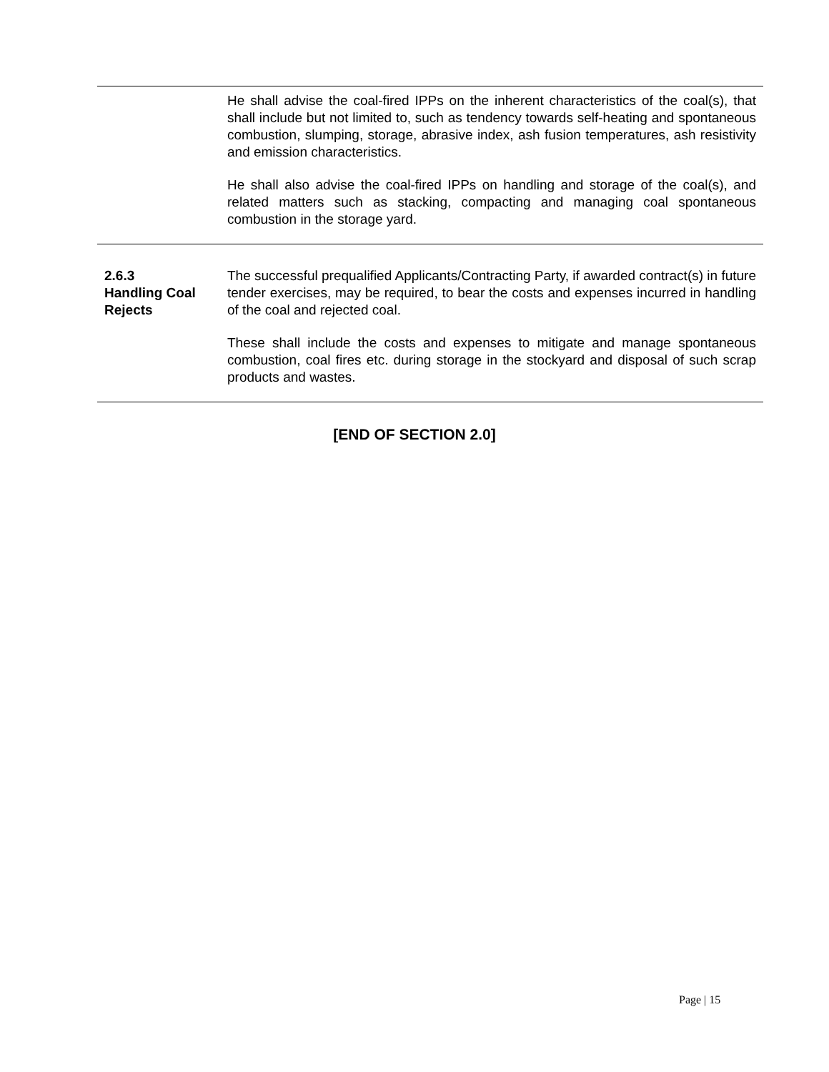| | He shall advise the coal-fired IPPs on the inherent characteristics of the coal(s), that shall include but not limited to, such as tendency towards self-heating and spontaneous combustion, slumping, storage, abrasive index, ash fusion temperatures, ash resistivity and emission characteristics. He shall also advise the coal-fired IPPs on handling and storage of the coal(s), and related matters such as stacking, compacting and managing coal spontaneous combustion in the storage yard. |
| 2.6.3 Handling Coal Rejects | The successful prequalified Applicants/Contracting Party, if awarded contract(s) in future tender exercises, may be required, to bear the costs and expenses incurred in handling of the coal and rejected coal. These shall include the costs and expenses to mitigate and manage spontaneous combustion, coal fires etc. during storage in the stockyard and disposal of such scrap products and wastes. |
[END OF SECTION 2.0]
Page | 15